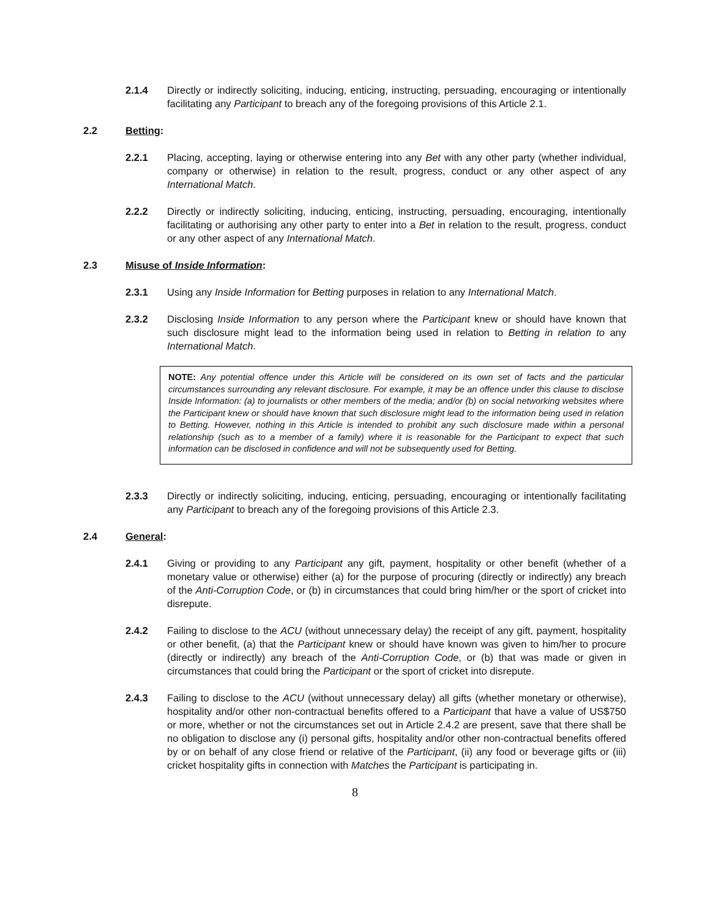2.1.4 Directly or indirectly soliciting, inducing, enticing, instructing, persuading, encouraging or intentionally facilitating any Participant to breach any of the foregoing provisions of this Article 2.1.
2.2 Betting:
2.2.1 Placing, accepting, laying or otherwise entering into any Bet with any other party (whether individual, company or otherwise) in relation to the result, progress, conduct or any other aspect of any International Match.
2.2.2 Directly or indirectly soliciting, inducing, enticing, instructing, persuading, encouraging, intentionally facilitating or authorising any other party to enter into a Bet in relation to the result, progress, conduct or any other aspect of any International Match.
2.3 Misuse of Inside Information:
2.3.1 Using any Inside Information for Betting purposes in relation to any International Match.
2.3.2 Disclosing Inside Information to any person where the Participant knew or should have known that such disclosure might lead to the information being used in relation to Betting in relation to any International Match.
NOTE: Any potential offence under this Article will be considered on its own set of facts and the particular circumstances surrounding any relevant disclosure. For example, it may be an offence under this clause to disclose Inside Information: (a) to journalists or other members of the media; and/or (b) on social networking websites where the Participant knew or should have known that such disclosure might lead to the information being used in relation to Betting. However, nothing in this Article is intended to prohibit any such disclosure made within a personal relationship (such as to a member of a family) where it is reasonable for the Participant to expect that such information can be disclosed in confidence and will not be subsequently used for Betting.
2.3.3 Directly or indirectly soliciting, inducing, enticing, persuading, encouraging or intentionally facilitating any Participant to breach any of the foregoing provisions of this Article 2.3.
2.4 General:
2.4.1 Giving or providing to any Participant any gift, payment, hospitality or other benefit (whether of a monetary value or otherwise) either (a) for the purpose of procuring (directly or indirectly) any breach of the Anti-Corruption Code, or (b) in circumstances that could bring him/her or the sport of cricket into disrepute.
2.4.2 Failing to disclose to the ACU (without unnecessary delay) the receipt of any gift, payment, hospitality or other benefit, (a) that the Participant knew or should have known was given to him/her to procure (directly or indirectly) any breach of the Anti-Corruption Code, or (b) that was made or given in circumstances that could bring the Participant or the sport of cricket into disrepute.
2.4.3 Failing to disclose to the ACU (without unnecessary delay) all gifts (whether monetary or otherwise), hospitality and/or other non-contractual benefits offered to a Participant that have a value of US$750 or more, whether or not the circumstances set out in Article 2.4.2 are present, save that there shall be no obligation to disclose any (i) personal gifts, hospitality and/or other non-contractual benefits offered by or on behalf of any close friend or relative of the Participant, (ii) any food or beverage gifts or (iii) cricket hospitality gifts in connection with Matches the Participant is participating in.
8